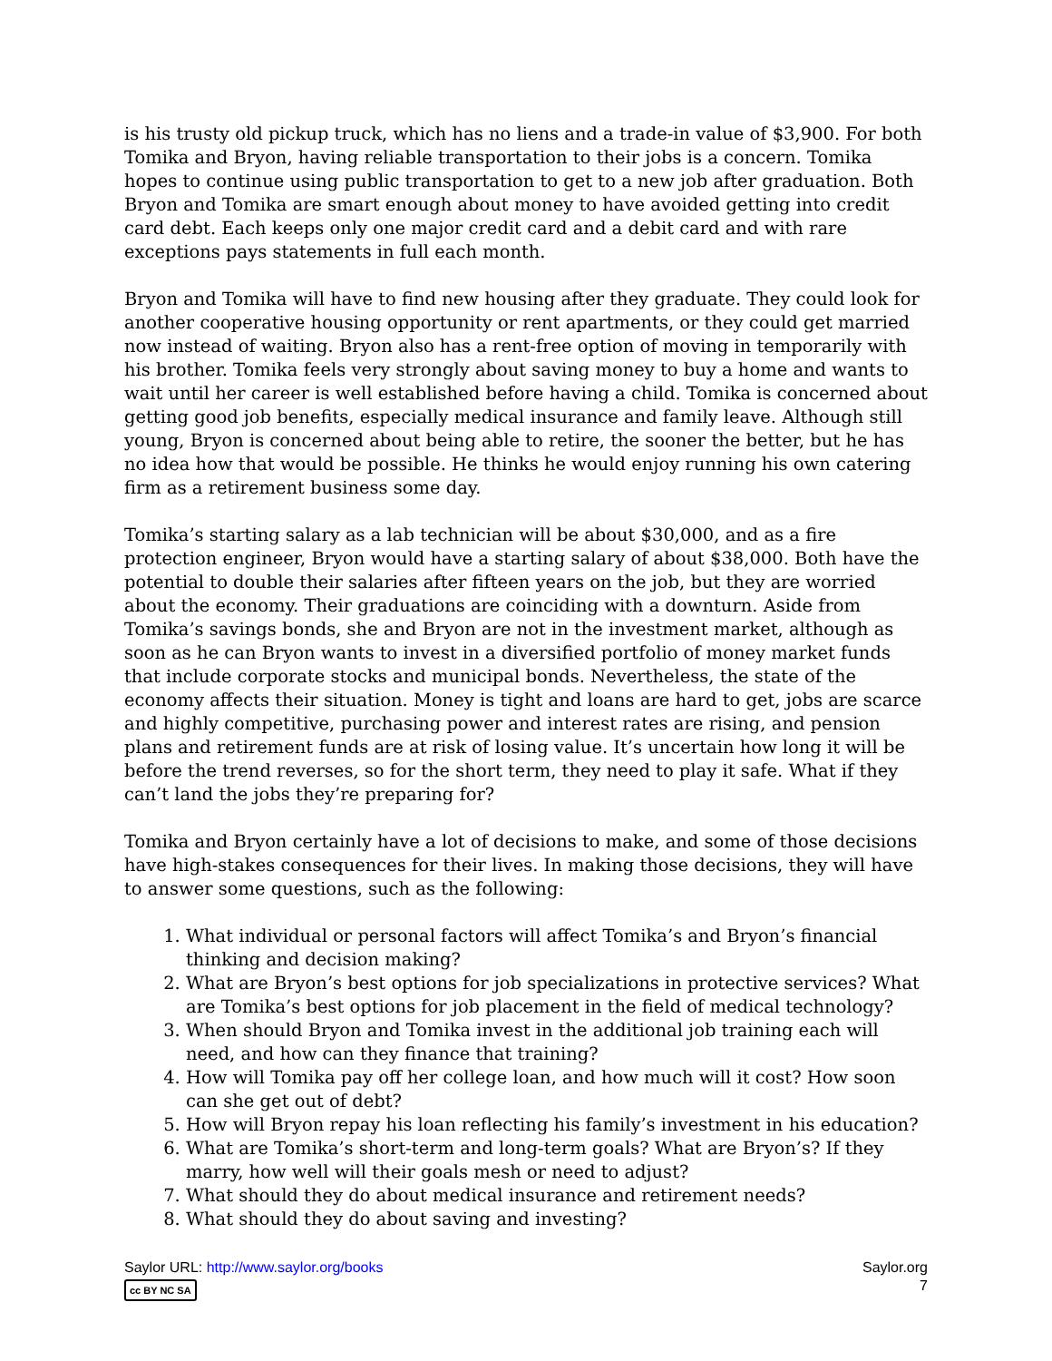is his trusty old pickup truck, which has no liens and a trade-in value of $3,900. For both Tomika and Bryon, having reliable transportation to their jobs is a concern. Tomika hopes to continue using public transportation to get to a new job after graduation. Both Bryon and Tomika are smart enough about money to have avoided getting into credit card debt. Each keeps only one major credit card and a debit card and with rare exceptions pays statements in full each month.
Bryon and Tomika will have to find new housing after they graduate. They could look for another cooperative housing opportunity or rent apartments, or they could get married now instead of waiting. Bryon also has a rent-free option of moving in temporarily with his brother. Tomika feels very strongly about saving money to buy a home and wants to wait until her career is well established before having a child. Tomika is concerned about getting good job benefits, especially medical insurance and family leave. Although still young, Bryon is concerned about being able to retire, the sooner the better, but he has no idea how that would be possible. He thinks he would enjoy running his own catering firm as a retirement business some day.
Tomika’s starting salary as a lab technician will be about $30,000, and as a fire protection engineer, Bryon would have a starting salary of about $38,000. Both have the potential to double their salaries after fifteen years on the job, but they are worried about the economy. Their graduations are coinciding with a downturn. Aside from Tomika’s savings bonds, she and Bryon are not in the investment market, although as soon as he can Bryon wants to invest in a diversified portfolio of money market funds that include corporate stocks and municipal bonds. Nevertheless, the state of the economy affects their situation. Money is tight and loans are hard to get, jobs are scarce and highly competitive, purchasing power and interest rates are rising, and pension plans and retirement funds are at risk of losing value. It’s uncertain how long it will be before the trend reverses, so for the short term, they need to play it safe. What if they can’t land the jobs they’re preparing for?
Tomika and Bryon certainly have a lot of decisions to make, and some of those decisions have high-stakes consequences for their lives. In making those decisions, they will have to answer some questions, such as the following:
1. What individual or personal factors will affect Tomika’s and Bryon’s financial thinking and decision making?
2. What are Bryon’s best options for job specializations in protective services? What are Tomika’s best options for job placement in the field of medical technology?
3. When should Bryon and Tomika invest in the additional job training each will need, and how can they finance that training?
4. How will Tomika pay off her college loan, and how much will it cost? How soon can she get out of debt?
5. How will Bryon repay his loan reflecting his family’s investment in his education?
6. What are Tomika’s short-term and long-term goals? What are Bryon’s? If they marry, how well will their goals mesh or need to adjust?
7. What should they do about medical insurance and retirement needs?
8. What should they do about saving and investing?
Saylor URL: http://www.saylor.org/books
cc BY NC SA
Saylor.org
7